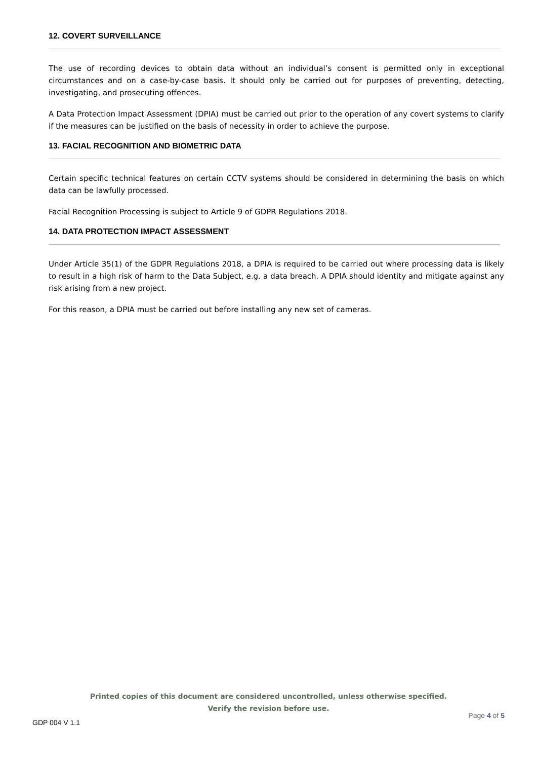12. COVERT SURVEILLANCE
The use of recording devices to obtain data without an individual’s consent is permitted only in exceptional circumstances and on a case-by-case basis. It should only be carried out for purposes of preventing, detecting, investigating, and prosecuting offences.
A Data Protection Impact Assessment (DPIA) must be carried out prior to the operation of any covert systems to clarify if the measures can be justified on the basis of necessity in order to achieve the purpose.
13. FACIAL RECOGNITION AND BIOMETRIC DATA
Certain specific technical features on certain CCTV systems should be considered in determining the basis on which data can be lawfully processed.
Facial Recognition Processing is subject to Article 9 of GDPR Regulations 2018.
14. DATA PROTECTION IMPACT ASSESSMENT
Under Article 35(1) of the GDPR Regulations 2018, a DPIA is required to be carried out where processing data is likely to result in a high risk of harm to the Data Subject, e.g. a data breach. A DPIA should identity and mitigate against any risk arising from a new project.
For this reason, a DPIA must be carried out before installing any new set of cameras.
Printed copies of this document are considered uncontrolled, unless otherwise specified.
Verify the revision before use.
Page 4 of 5
GDP 004 V 1.1